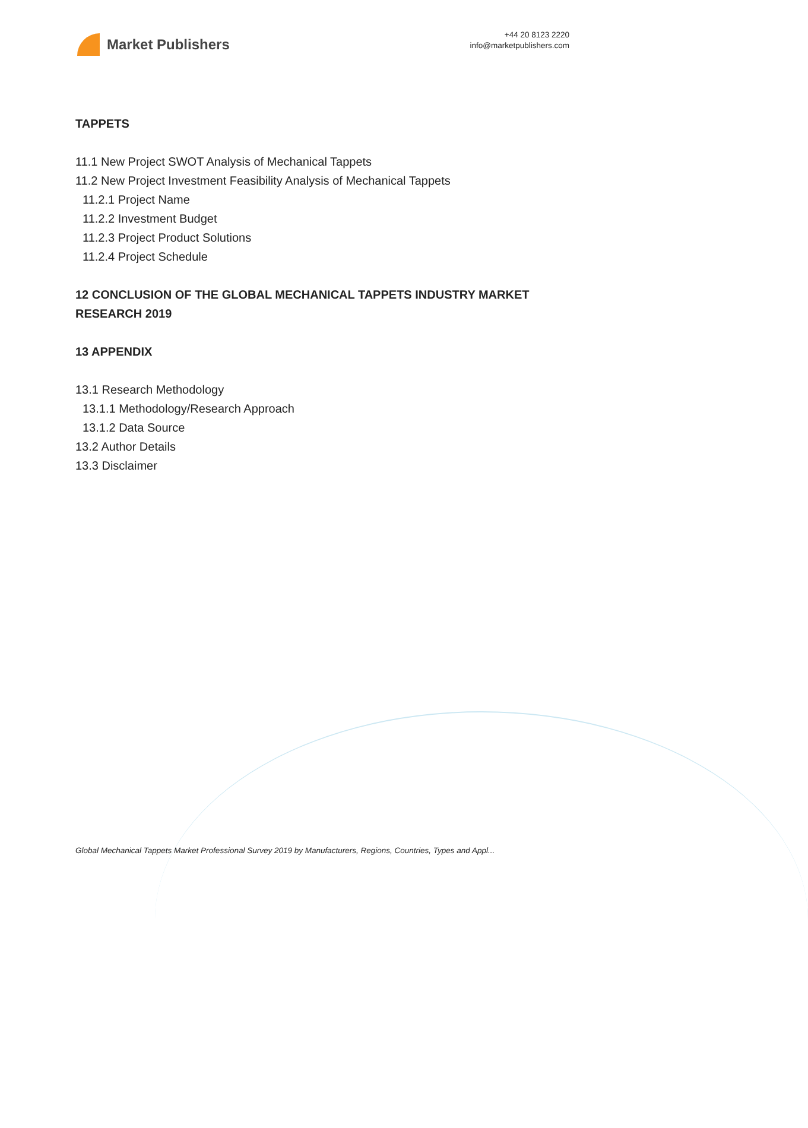Market Publishers
+44 20 8123 2220
info@marketpublishers.com
TAPPETS
11.1 New Project SWOT Analysis of Mechanical Tappets
11.2 New Project Investment Feasibility Analysis of Mechanical Tappets
11.2.1 Project Name
11.2.2 Investment Budget
11.2.3 Project Product Solutions
11.2.4 Project Schedule
12 CONCLUSION OF THE GLOBAL MECHANICAL TAPPETS INDUSTRY MARKET RESEARCH 2019
13 APPENDIX
13.1 Research Methodology
13.1.1 Methodology/Research Approach
13.1.2 Data Source
13.2 Author Details
13.3 Disclaimer
Global Mechanical Tappets Market Professional Survey 2019 by Manufacturers, Regions, Countries, Types and Appl...